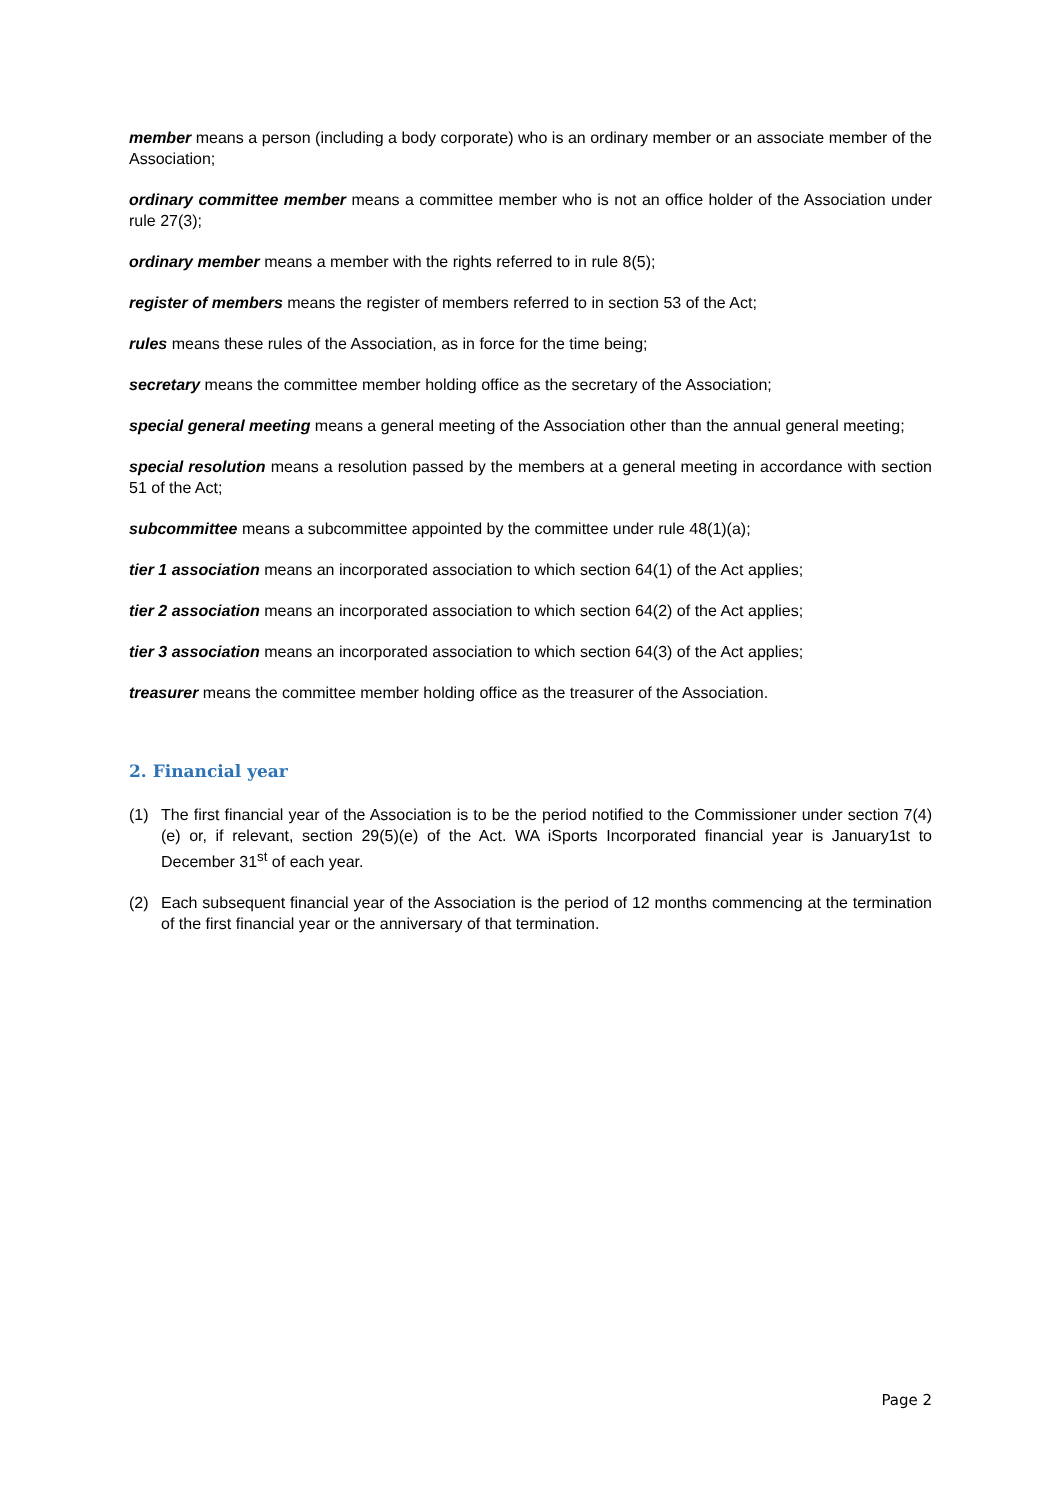member means a person (including a body corporate) who is an ordinary member or an associate member of the Association;
ordinary committee member means a committee member who is not an office holder of the Association under rule 27(3);
ordinary member means a member with the rights referred to in rule 8(5);
register of members means the register of members referred to in section 53 of the Act;
rules means these rules of the Association, as in force for the time being;
secretary means the committee member holding office as the secretary of the Association;
special general meeting means a general meeting of the Association other than the annual general meeting;
special resolution means a resolution passed by the members at a general meeting in accordance with section 51 of the Act;
subcommittee means a subcommittee appointed by the committee under rule 48(1)(a);
tier 1 association means an incorporated association to which section 64(1) of the Act applies;
tier 2 association means an incorporated association to which section 64(2) of the Act applies;
tier 3 association means an incorporated association to which section 64(3) of the Act applies;
treasurer means the committee member holding office as the treasurer of the Association.
2. Financial year
(1) The first financial year of the Association is to be the period notified to the Commissioner under section 7(4)(e) or, if relevant, section 29(5)(e) of the Act. WA iSports Incorporated financial year is January1st to December 31<sup>st</sup> of each year.
(2) Each subsequent financial year of the Association is the period of 12 months commencing at the termination of the first financial year or the anniversary of that termination.
Page 2